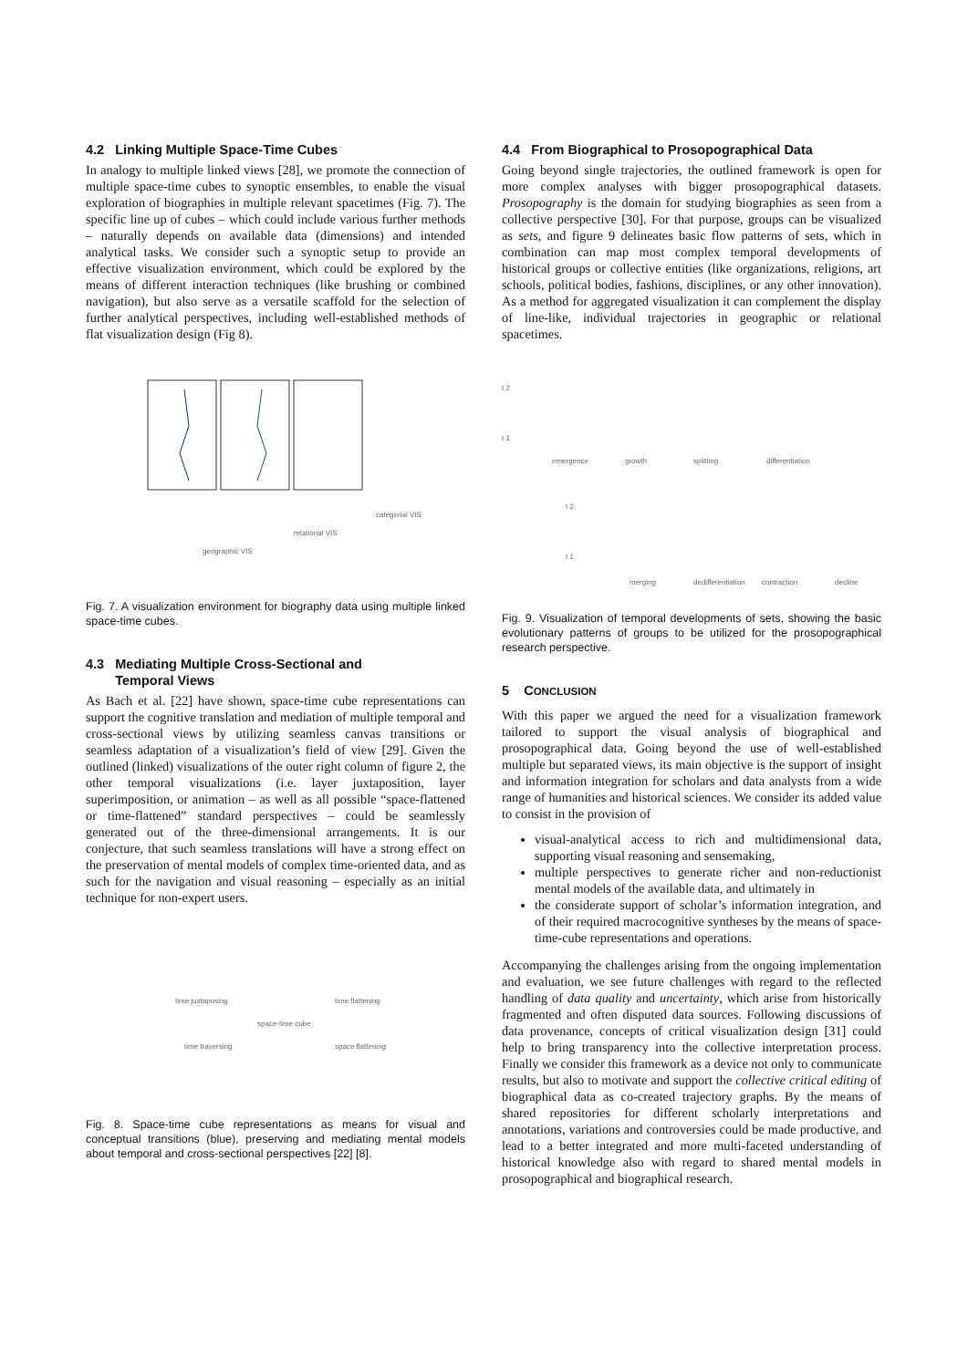4.2 Linking Multiple Space-Time Cubes
In analogy to multiple linked views [28], we promote the connection of multiple space-time cubes to synoptic ensembles, to enable the visual exploration of biographies in multiple relevant spacetimes (Fig. 7). The specific line up of cubes – which could include various further methods – naturally depends on available data (dimensions) and intended analytical tasks. We consider such a synoptic setup to provide an effective visualization environment, which could be explored by the means of different interaction techniques (like brushing or combined navigation), but also serve as a versatile scaffold for the selection of further analytical perspectives, including well-established methods of flat visualization design (Fig 8).
geographic VIS
relational VIS
categorial VIS
Fig. 7. A visualization environment for biography data using multiple linked space-time cubes.
4.3 Mediating Multiple Cross-Sectional and
Temporal Views
As Bach et al. [22] have shown, space-time cube representations can support the cognitive translation and mediation of multiple temporal and cross-sectional views by utilizing seamless canvas transitions or seamless adaptation of a visualization’s field of view [29]. Given the outlined (linked) visualizations of the outer right column of figure 2, the other temporal visualizations (i.e. layer juxtaposition, layer superimposition, or animation – as well as all possible “space-flattened or time-flattened” standard perspectives – could be seamlessly generated out of the three-dimensional arrangements. It is our conjecture, that such seamless translations will have a strong effect on the preservation of mental models of complex time-oriented data, and as such for the navigation and visual reasoning – especially as an initial technique for non-expert users.
time juxtaposing
time flattening
space-time cube
time traversing
space flattening
Fig. 8. Space-time cube representations as means for visual and conceptual transitions (blue), preserving and mediating mental models about temporal and cross-sectional perspectives [22] [8].
4.4 From Biographical to Prosopographical Data
Going beyond single trajectories, the outlined framework is open for more complex analyses with bigger prosopographical datasets. Prosopography is the domain for studying biographies as seen from a collective perspective [30]. For that purpose, groups can be visualized as sets, and figure 9 delineates basic flow patterns of sets, which in combination can map most complex temporal developments of historical groups or collective entities (like organizations, religions, art schools, political bodies, fashions, disciplines, or any other innovation). As a method for aggregated visualization it can complement the display of line-like, individual trajectories in geographic or relational spacetimes.
t 2
t 1
emergence
growth
splitting
differentiation
t 2
t 1
merging
dedifferentiation
contraction
decline
Fig. 9. Visualization of temporal developments of sets, showing the basic evolutionary patterns of groups to be utilized for the prosopographical research perspective.
5 CONCLUSION
With this paper we argued the need for a visualization framework tailored to support the visual analysis of biographical and prosopographical data. Going beyond the use of well-established multiple but separated views, its main objective is the support of insight and information integration for scholars and data analysts from a wide range of humanities and historical sciences. We consider its added value to consist in the provision of
visual-analytical access to rich and multidimensional data, supporting visual reasoning and sensemaking,
multiple perspectives to generate richer and non-reductionist mental models of the available data, and ultimately in
the considerate support of scholar’s information integration, and of their required macrocognitive syntheses by the means of space-time-cube representations and operations.
Accompanying the challenges arising from the ongoing implementation and evaluation, we see future challenges with regard to the reflected handling of data quality and uncertainty, which arise from historically fragmented and often disputed data sources. Following discussions of data provenance, concepts of critical visualization design [31] could help to bring transparency into the collective interpretation process. Finally we consider this framework as a device not only to communicate results, but also to motivate and support the collective critical editing of biographical data as co-created trajectory graphs. By the means of shared repositories for different scholarly interpretations and annotations, variations and controversies could be made productive, and lead to a better integrated and more multi-faceted understanding of historical knowledge also with regard to shared mental models in prosopographical and biographical research.